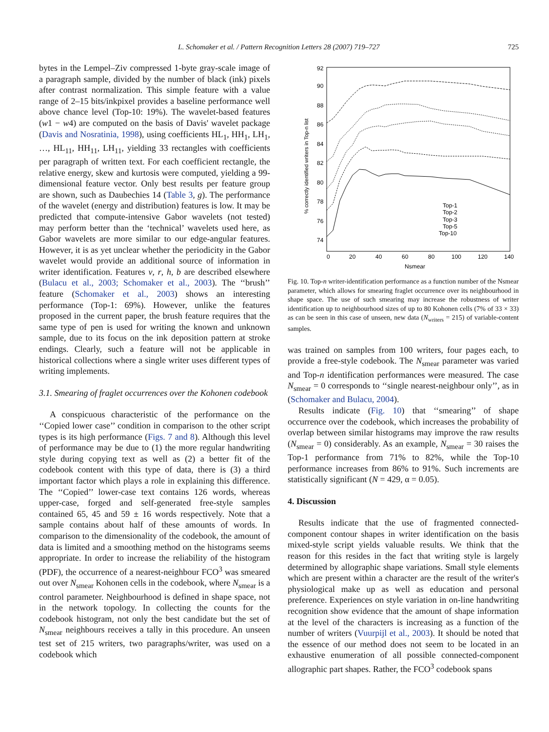L. Schomaker et al. / Pattern Recognition Letters 28 (2007) 719–727 725
bytes in the Lempel–Ziv compressed 1-byte gray-scale image of a paragraph sample, divided by the number of black (ink) pixels after contrast normalization. This simple feature with a value range of 2–15 bits/inkpixel provides a baseline performance well above chance level (Top-10: 19%). The wavelet-based features (w1 − w4) are computed on the basis of Davis' wavelet package (Davis and Nosratinia, 1998), using coefficients HL<sub>1</sub>, HH<sub>1</sub>, LH<sub>1</sub>, …, HL<sub>11</sub>, HH<sub>11</sub>, LH<sub>11</sub>, yielding 33 rectangles with coefficients per paragraph of written text. For each coefficient rectangle, the relative energy, skew and kurtosis were computed, yielding a 99-dimensional feature vector. Only best results per feature group are shown, such as Daubechies 14 (Table 3, g). The performance of the wavelet (energy and distribution) features is low. It may be predicted that compute-intensive Gabor wavelets (not tested) may perform better than the ‘technical’ wavelets used here, as Gabor wavelets are more similar to our edge-angular features. However, it is as yet unclear whether the periodicity in the Gabor wavelet would provide an additional source of information in writer identification. Features v, r, h, b are described elsewhere (Bulacu et al., 2003; Schomaker et al., 2003). The ‘‘brush’’ feature (Schomaker et al., 2003) shows an interesting performance (Top-1: 69%). However, unlike the features proposed in the current paper, the brush feature requires that the same type of pen is used for writing the known and unknown sample, due to its focus on the ink deposition pattern at stroke endings. Clearly, such a feature will not be applicable in historical collections where a single writer uses different types of writing implements.
3.1. Smearing of fraglet occurrences over the Kohonen codebook
A conspicuous characteristic of the performance on the ‘‘Copied lower case’’ condition in comparison to the other script types is its high performance (Figs. 7 and 8). Although this level of performance may be due to (1) the more regular handwriting style during copying text as well as (2) a better fit of the codebook content with this type of data, there is (3) a third important factor which plays a role in explaining this difference. The ‘‘Copied’’ lower-case text contains 126 words, whereas upper-case, forged and self-generated free-style samples contained 65, 45 and 59 ± 16 words respectively. Note that a sample contains about half of these amounts of words. In comparison to the dimensionality of the codebook, the amount of data is limited and a smoothing method on the histograms seems appropriate. In order to increase the reliability of the histogram (PDF), the occurrence of a nearest-neighbour FCO<sup>3</sup> was smeared out over N<sub>smear</sub> Kohonen cells in the codebook, where N<sub>smear</sub> is a control parameter. Neighbourhood is defined in shape space, not in the network topology. In collecting the counts for the codebook histogram, not only the best candidate but the set of N<sub>smear</sub> neighbours receives a tally in this procedure. An unseen test set of 215 writers, two paragraphs/writer, was used on a codebook which
92
90
88
86
84
82
80
78
76
74
0
20
40
60
80
100
120
140
Nsmear
% correctly identified writers in Top-n list
Top-1
Top-2
Top-3
Top-5
Top-10
Fig. 10. Top-n writer-identification performance as a function number of the Nsmear parameter, which allows for smearing fraglet occurrence over its neighbourhood in shape space. The use of such smearing may increase the robustness of writer identification up to neighbourhood sizes of up to 80 Kohonen cells (7% of 33 × 33) as can be seen in this case of unseen, new data (N<sub>writers</sub> = 215) of variable-content samples.
was trained on samples from 100 writers, four pages each, to provide a free-style codebook. The N<sub>smear</sub> parameter was varied and Top-n identification performances were measured. The case N<sub>smear</sub> = 0 corresponds to ‘‘single nearest-neighbour only’’, as in (Schomaker and Bulacu, 2004).
Results indicate (Fig. 10) that ‘‘smearing’’ of shape occurrence over the codebook, which increases the probability of overlap between similar histograms may improve the raw results (N<sub>smear</sub> = 0) considerably. As an example, N<sub>smear</sub> = 30 raises the Top-1 performance from 71% to 82%, while the Top-10 performance increases from 86% to 91%. Such increments are statistically significant (N = 429, α = 0.05).
4. Discussion
Results indicate that the use of fragmented connected-component contour shapes in writer identification on the basis mixed-style script yields valuable results. We think that the reason for this resides in the fact that writing style is largely determined by allographic shape variations. Small style elements which are present within a character are the result of the writer's physiological make up as well as education and personal preference. Experiences on style variation in on-line handwriting recognition show evidence that the amount of shape information at the level of the characters is increasing as a function of the number of writers (Vuurpijl et al., 2003). It should be noted that the essence of our method does not seem to be located in an exhaustive enumeration of all possible connected-component allographic part shapes. Rather, the FCO<sup>3</sup> codebook spans